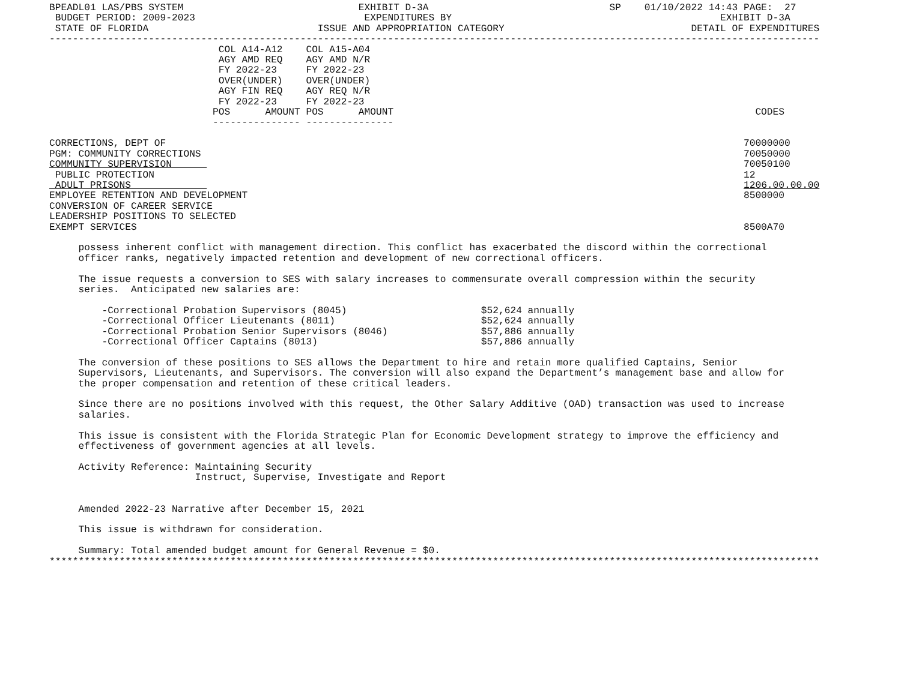BPEADL01 LAS/PBS SYSTEM                              EXHIBIT D-3A                               SP    01/10/2022 14:43 PAGE:  27
 BUDGET PERIOD: 2009-2023                             EXPENDITURES BY                                              EXHIBIT D-3A
 STATE OF FLORIDA                             ISSUE AND APPROPRIATION CATEGORY                                DETAIL OF EXPENDITURES
------------------------------------------------------------------------------------------------------------------------------------
                             COL A14-A12    COL A15-A04
                             AGY AMD REQ    AGY AMD N/R
                             FY 2022-23     FY 2022-23
                             OVER(UNDER)    OVER(UNDER)
                             AGY FIN REQ    AGY REQ N/R
                             FY 2022-23     FY 2022-23
                            POS      AMOUNT POS      AMOUNT                                                              CODES
                            --------------- ---------------

CORRECTIONS, DEPT OF                                                                                                   70000000
PGM: COMMUNITY CORRECTIONS                                                                                             70050000
COMMUNITY SUPERVISION                                                                                                  70050100
 PUBLIC PROTECTION                                                                                                     12
 ADULT PRISONS                                                                                                         1206.00.00.00
EMPLOYEE RETENTION AND DEVELOPMENT                                                                                     8500000
CONVERSION OF CAREER SERVICE
LEADERSHIP POSITIONS TO SELECTED
EXEMPT SERVICES                                                                                                        8500A70

     possess inherent conflict with management direction. This conflict has exacerbated the discord within the correctional
     officer ranks, negatively impacted retention and development of new correctional officers.

     The issue requests a conversion to SES with salary increases to commensurate overall compression within the security
     series.  Anticipated new salaries are:

         -Correctional Probation Supervisors (8045)                       $52,624 annually
         -Correctional Officer Lieutenants (8011)                         $52,624 annually
         -Correctional Probation Senior Supervisors (8046)                $57,886 annually
         -Correctional Officer Captains (8013)                            $57,886 annually

     The conversion of these positions to SES allows the Department to hire and retain more qualified Captains, Senior
     Supervisors, Lieutenants, and Supervisors. The conversion will also expand the Department’s management base and allow for
     the proper compensation and retention of these critical leaders.

     Since there are no positions involved with this request, the Other Salary Additive (OAD) transaction was used to increase
     salaries.

     This issue is consistent with the Florida Strategic Plan for Economic Development strategy to improve the efficiency and
     effectiveness of government agencies at all levels.

     Activity Reference: Maintaining Security
                         Instruct, Supervise, Investigate and Report


     Amended 2022-23 Narrative after December 15, 2021

     This issue is withdrawn for consideration.

     Summary: Total amended budget amount for General Revenue = $0.
************************************************************************************************************************************